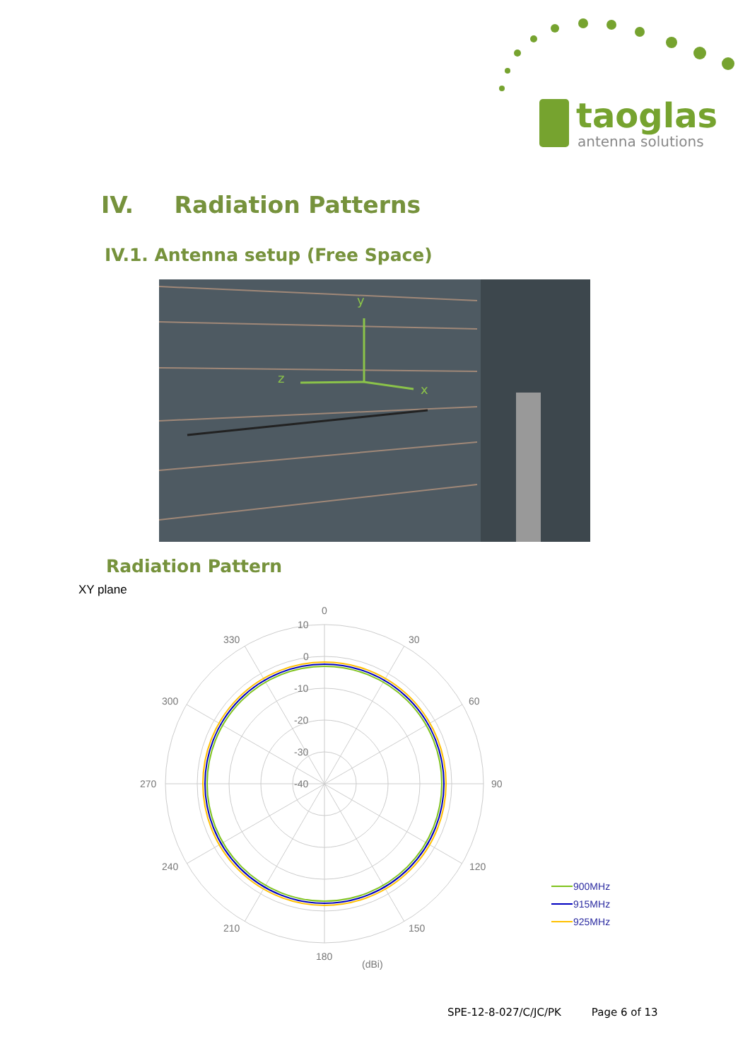taoglas
antenna solutions
IV. Radiation Patterns
IV.1. Antenna setup (Free Space)
y
z
x
Radiation Pattern
XY plane
0
30
60
90
120
150
180
210
240
270
300
330
10
0
-10
-20
-30
-40
(dBi)
900MHz
915MHz
925MHz
SPE-12-8-027/C/JC/PK Page 6 of 13